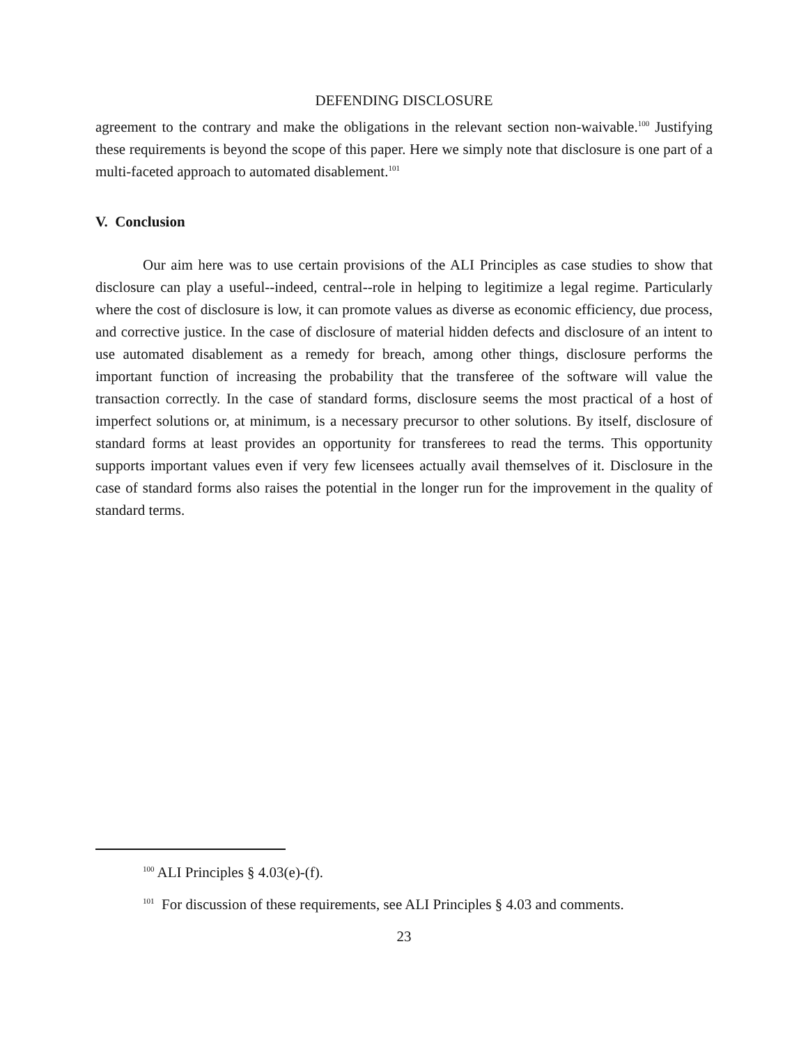DEFENDING DISCLOSURE
agreement to the contrary and make the obligations in the relevant section non-waivable.<sup>100</sup> Justifying these requirements is beyond the scope of this paper. Here we simply note that disclosure is one part of a multi-faceted approach to automated disablement.<sup>101</sup>
V. Conclusion
Our aim here was to use certain provisions of the ALI Principles as case studies to show that disclosure can play a useful--indeed, central--role in helping to legitimize a legal regime. Particularly where the cost of disclosure is low, it can promote values as diverse as economic efficiency, due process, and corrective justice. In the case of disclosure of material hidden defects and disclosure of an intent to use automated disablement as a remedy for breach, among other things, disclosure performs the important function of increasing the probability that the transferee of the software will value the transaction correctly. In the case of standard forms, disclosure seems the most practical of a host of imperfect solutions or, at minimum, is a necessary precursor to other solutions. By itself, disclosure of standard forms at least provides an opportunity for transferees to read the terms. This opportunity supports important values even if very few licensees actually avail themselves of it. Disclosure in the case of standard forms also raises the potential in the longer run for the improvement in the quality of standard terms.
<sup>100</sup> ALI Principles § 4.03(e)-(f).
<sup>101</sup> For discussion of these requirements, see ALI Principles § 4.03 and comments.
23